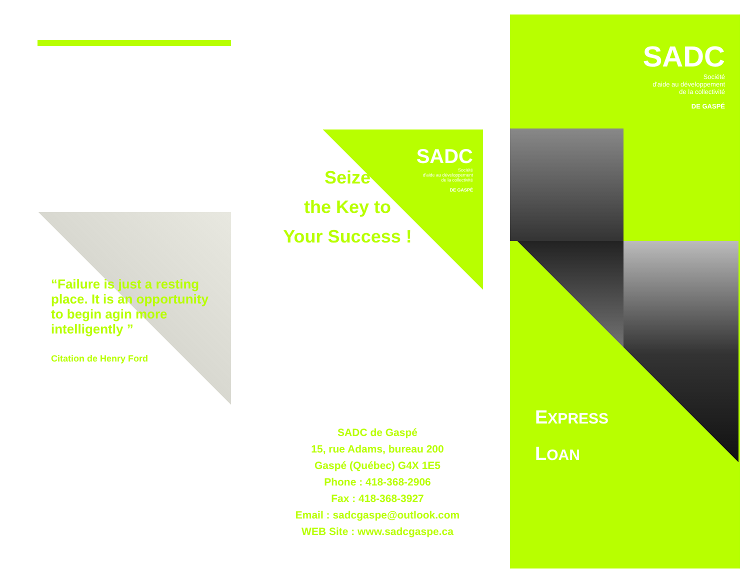“Failure is just a resting place. It is an opportunity to begin agin more intelligently ”
Citation de Henry Ford
SADC
Société
d'aide au développement
de la collectivité
DE GASPÉ
Seize
the Key to
Your Success !
SADC de Gaspé
15, rue Adams, bureau 200
Gaspé (Québec) G4X 1E5
Phone : 418-368-2906
Fax : 418-368-3927
Email : sadcgaspe@outlook.com
WEB Site : www.sadcgaspe.ca
SADC
Société
d'aide au développement
de la collectivité
DE GASPÉ
EXPRESS
LOAN